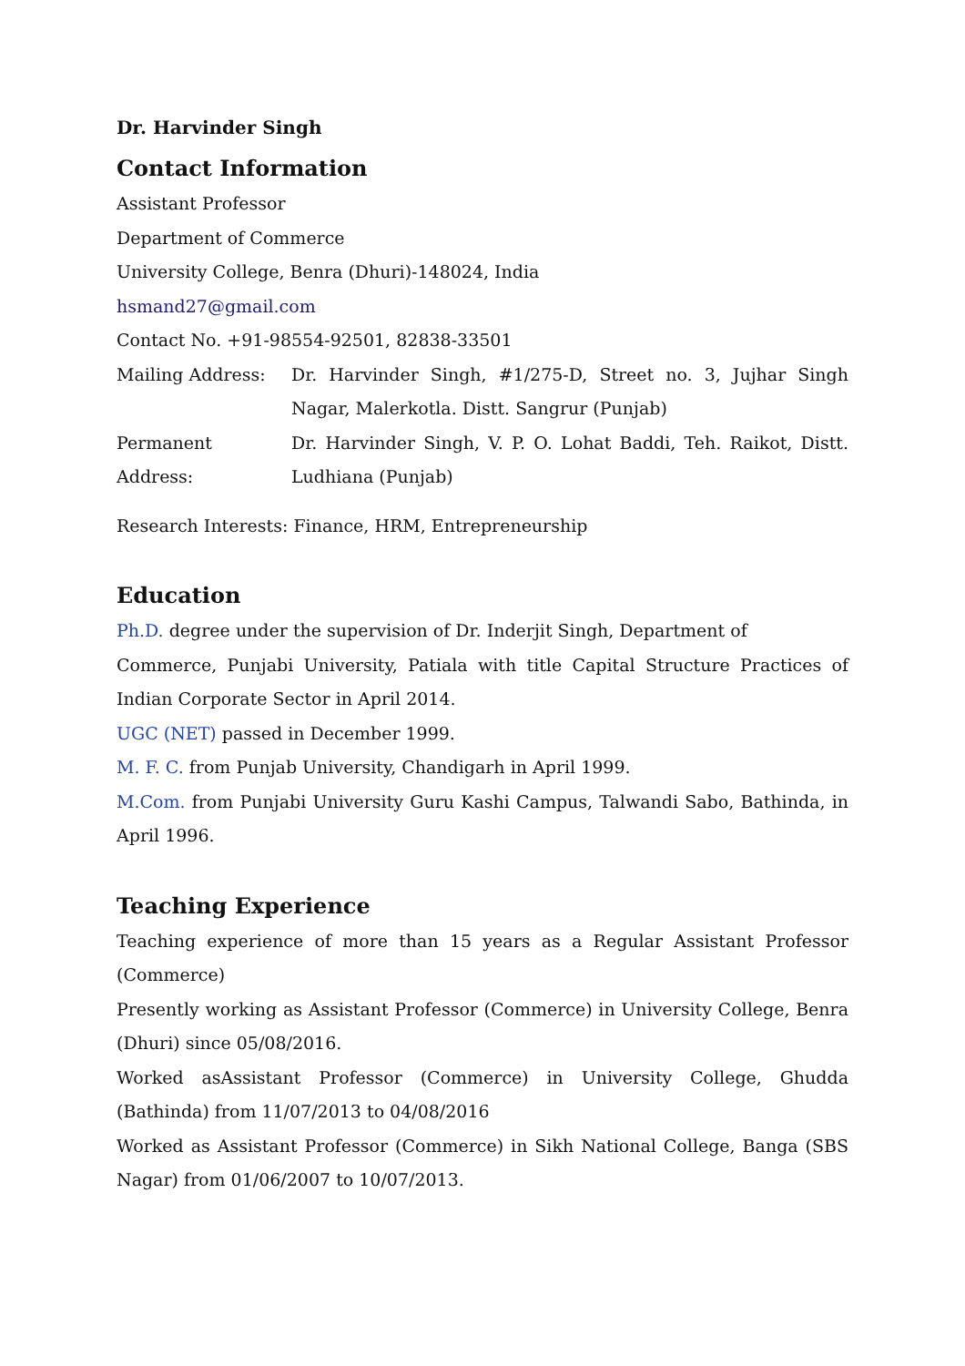Dr. Harvinder Singh
Contact Information
Assistant Professor
Department of Commerce
University College, Benra (Dhuri)-148024, India
hsmand27@gmail.com
Contact No. +91-98554-92501, 82838-33501
| Mailing Address: | Dr. Harvinder Singh, #1/275-D, Street no. 3, Jujhar Singh Nagar, Malerkotla. Distt. Sangrur (Punjab) |
| Permanent Address: | Dr. Harvinder Singh, V. P. O. Lohat Baddi, Teh. Raikot, Distt. Ludhiana (Punjab) |
Research Interests: Finance, HRM, Entrepreneurship
Education
Ph.D. degree under the supervision of Dr. Inderjit Singh, Department of
Commerce, Punjabi University, Patiala with title Capital Structure Practices of Indian Corporate Sector in April 2014.
UGC (NET) passed in December 1999.
M. F. C. from Punjab University, Chandigarh in April 1999.
M.Com. from Punjabi University Guru Kashi Campus, Talwandi Sabo, Bathinda, in April 1996.
Teaching Experience
Teaching experience of more than 15 years as a Regular Assistant Professor (Commerce)
Presently working as Assistant Professor (Commerce) in University College, Benra (Dhuri) since 05/08/2016.
Worked asAssistant Professor (Commerce) in University College, Ghudda (Bathinda) from 11/07/2013 to 04/08/2016
Worked as Assistant Professor (Commerce) in Sikh National College, Banga (SBS Nagar) from 01/06/2007 to 10/07/2013.